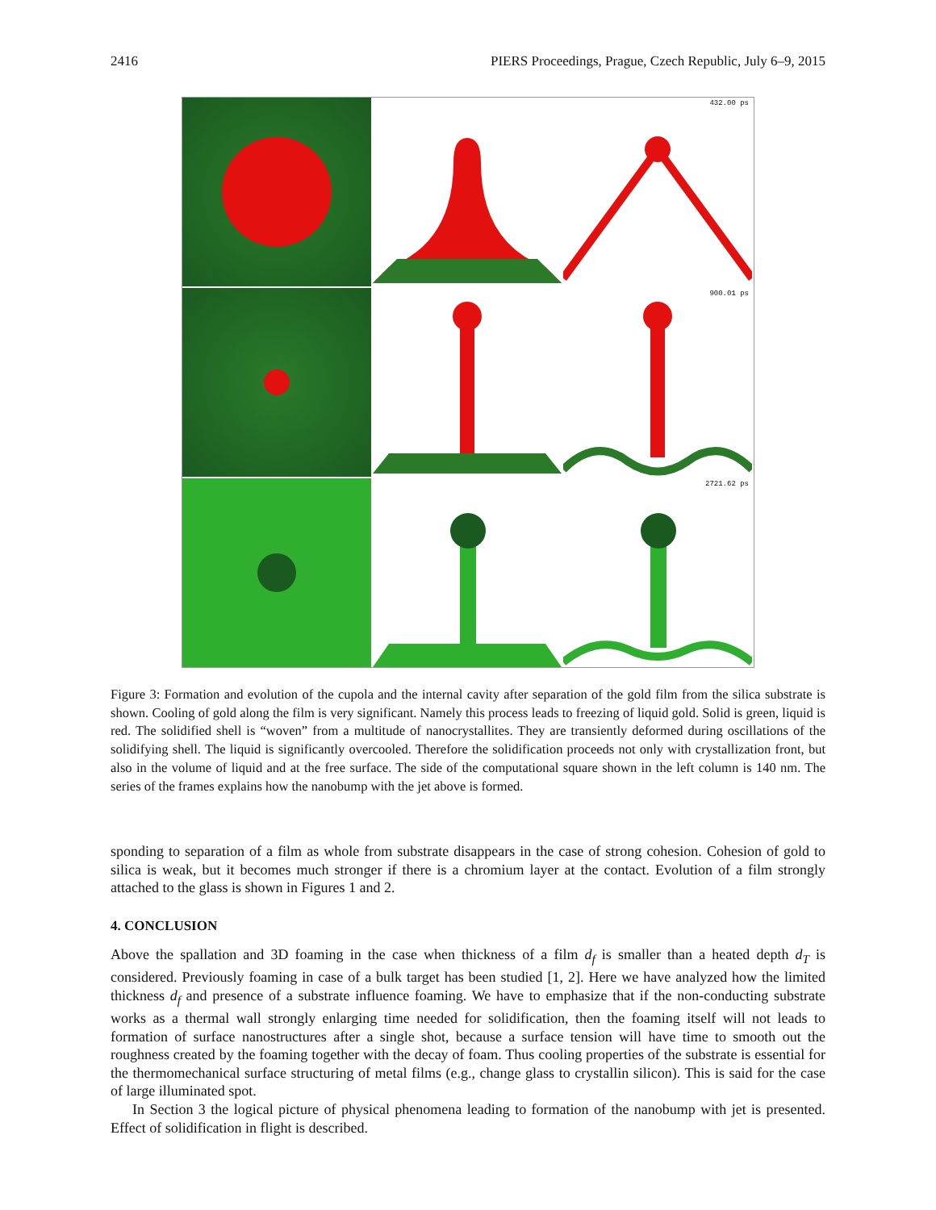2416 PIERS Proceedings, Prague, Czech Republic, July 6–9, 2015
432.00 ps
900.01 ps
2721.62 ps
Figure 3: Formation and evolution of the cupola and the internal cavity after separation of the gold film from the silica substrate is shown. Cooling of gold along the film is very significant. Namely this process leads to freezing of liquid gold. Solid is green, liquid is red. The solidified shell is “woven” from a multitude of nanocrystallites. They are transiently deformed during oscillations of the solidifying shell. The liquid is significantly overcooled. Therefore the solidification proceeds not only with crystallization front, but also in the volume of liquid and at the free surface. The side of the computational square shown in the left column is 140 nm. The series of the frames explains how the nanobump with the jet above is formed.
sponding to separation of a film as whole from substrate disappears in the case of strong cohesion. Cohesion of gold to silica is weak, but it becomes much stronger if there is a chromium layer at the contact. Evolution of a film strongly attached to the glass is shown in Figures 1 and 2.
4. CONCLUSION
Above the spallation and 3D foaming in the case when thickness of a film d<sub>f</sub> is smaller than a heated depth d<sub>T</sub> is considered. Previously foaming in case of a bulk target has been studied [1, 2]. Here we have analyzed how the limited thickness d<sub>f</sub> and presence of a substrate influence foaming. We have to emphasize that if the non-conducting substrate works as a thermal wall strongly enlarging time needed for solidification, then the foaming itself will not leads to formation of surface nanostructures after a single shot, because a surface tension will have time to smooth out the roughness created by the foaming together with the decay of foam. Thus cooling properties of the substrate is essential for the thermomechanical surface structuring of metal films (e.g., change glass to crystallin silicon). This is said for the case of large illuminated spot.
In Section 3 the logical picture of physical phenomena leading to formation of the nanobump with jet is presented. Effect of solidification in flight is described.